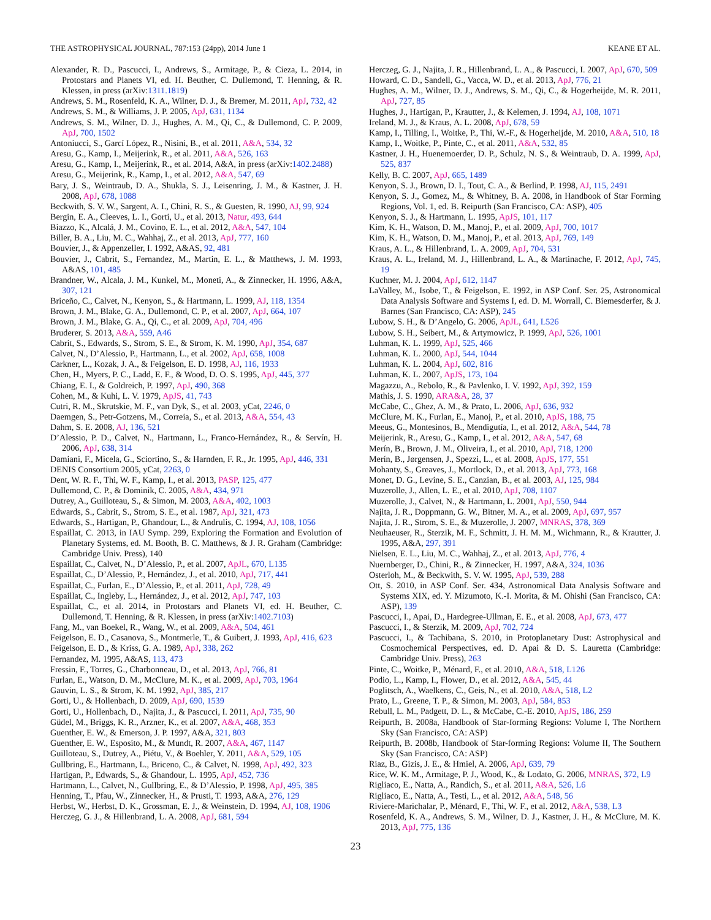THE ASTROPHYSICAL JOURNAL, 787:153 (24pp), 2014 June 1 KEANE ET AL.
Alexander, R. D., Pascucci, I., Andrews, S., Armitage, P., & Cieza, L. 2014, in Protostars and Planets VI, ed. H. Beuther, C. Dullemond, T. Henning, & R. Klessen, in press (arXiv:1311.1819)
Andrews, S. M., Rosenfeld, K. A., Wilner, D. J., & Bremer, M. 2011, ApJ, 732, 42
Andrews, S. M., & Williams, J. P. 2005, ApJ, 631, 1134
Andrews, S. M., Wilner, D. J., Hughes, A. M., Qi, C., & Dullemond, C. P. 2009, ApJ, 700, 1502
Antoniucci, S., Garcí López, R., Nisini, B., et al. 2011, A&A, 534, 32
Aresu, G., Kamp, I., Meijerink, R., et al. 2011, A&A, 526, 163
Aresu, G., Kamp, I., Meijerink, R., et al. 2014, A&A, in press (arXiv:1402.2488)
Aresu, G., Meijerink, R., Kamp, I., et al. 2012, A&A, 547, 69
Bary, J. S., Weintraub, D. A., Shukla, S. J., Leisenring, J. M., & Kastner, J. H. 2008, ApJ, 678, 1088
Beckwith, S. V. W., Sargent, A. I., Chini, R. S., & Guesten, R. 1990, AJ, 99, 924
Bergin, E. A., Cleeves, L. I., Gorti, U., et al. 2013, Natur, 493, 644
Biazzo, K., Alcalá, J. M., Covino, E. L., et al. 2012, A&A, 547, 104
Biller, B. A., Liu, M. C., Wahhaj, Z., et al. 2013, ApJ, 777, 160
Bouvier, J., & Appenzeller, I. 1992, A&AS, 92, 481
Bouvier, J., Cabrit, S., Fernandez, M., Martin, E. L., & Matthews, J. M. 1993, A&AS, 101, 485
Brandner, W., Alcala, J. M., Kunkel, M., Moneti, A., & Zinnecker, H. 1996, A&A, 307, 121
Briceño, C., Calvet, N., Kenyon, S., & Hartmann, L. 1999, AJ, 118, 1354
Brown, J. M., Blake, G. A., Dullemond, C. P., et al. 2007, ApJ, 664, 107
Brown, J. M., Blake, G. A., Qi, C., et al. 2009, ApJ, 704, 496
Bruderer, S. 2013, A&A, 559, A46
Cabrit, S., Edwards, S., Strom, S. E., & Strom, K. M. 1990, ApJ, 354, 687
Calvet, N., D’Alessio, P., Hartmann, L., et al. 2002, ApJ, 658, 1008
Carkner, L., Kozak, J. A., & Feigelson, E. D. 1998, AJ, 116, 1933
Chen, H., Myers, P. C., Ladd, E. F., & Wood, D. O. S. 1995, ApJ, 445, 377
Chiang, E. I., & Goldreich, P. 1997, ApJ, 490, 368
Cohen, M., & Kuhi, L. V. 1979, ApJS, 41, 743
Cutri, R. M., Skrutskie, M. F., van Dyk, S., et al. 2003, yCat, 2246, 0
Daemgen, S., Petr-Gotzens, M., Correia, S., et al. 2013, A&A, 554, 43
Dahm, S. E. 2008, AJ, 136, 521
D’Alessio, P. D., Calvet, N., Hartmann, L., Franco-Hernández, R., & Servín, H. 2006, ApJ, 638, 314
Damiani, F., Micela, G., Sciortino, S., & Harnden, F. R., Jr. 1995, ApJ, 446, 331
DENIS Consortium 2005, yCat, 2263, 0
Dent, W. R. F., Thi, W. F., Kamp, I., et al. 2013, PASP, 125, 477
Dullemond, C. P., & Dominik, C. 2005, A&A, 434, 971
Dutrey, A., Guilloteau, S., & Simon, M. 2003, A&A, 402, 1003
Edwards, S., Cabrit, S., Strom, S. E., et al. 1987, ApJ, 321, 473
Edwards, S., Hartigan, P., Ghandour, L., & Andrulis, C. 1994, AJ, 108, 1056
Espaillat, C. 2013, in IAU Symp. 299, Exploring the Formation and Evolution of Planetary Systems, ed. M. Booth, B. C. Matthews, & J. R. Graham (Cambridge: Cambridge Univ. Press), 140
Espaillat, C., Calvet, N., D’Alessio, P., et al. 2007, ApJL, 670, L135
Espaillat, C., D’Alessio, P., Hernández, J., et al. 2010, ApJ, 717, 441
Espaillat, C., Furlan, E., D’Alessio, P., et al. 2011, ApJ, 728, 49
Espaillat, C., Ingleby, L., Hernández, J., et al. 2012, ApJ, 747, 103
Espaillat, C., et al. 2014, in Protostars and Planets VI, ed. H. Beuther, C. Dullemond, T. Henning, & R. Klessen, in press (arXiv:1402.7103)
Fang, M., van Boekel, R., Wang, W., et al. 2009, A&A, 504, 461
Feigelson, E. D., Casanova, S., Montmerle, T., & Guibert, J. 1993, ApJ, 416, 623
Feigelson, E. D., & Kriss, G. A. 1989, ApJ, 338, 262
Fernandez, M. 1995, A&AS, 113, 473
Fressin, F., Torres, G., Charbonneau, D., et al. 2013, ApJ, 766, 81
Furlan, E., Watson, D. M., McClure, M. K., et al. 2009, ApJ, 703, 1964
Gauvin, L. S., & Strom, K. M. 1992, ApJ, 385, 217
Gorti, U., & Hollenbach, D. 2009, ApJ, 690, 1539
Gorti, U., Hollenbach, D., Najita, J., & Pascucci, I. 2011, ApJ, 735, 90
Güdel, M., Briggs, K. R., Arzner, K., et al. 2007, A&A, 468, 353
Guenther, E. W., & Emerson, J. P. 1997, A&A, 321, 803
Guenther, E. W., Esposito, M., & Mundt, R. 2007, A&A, 467, 1147
Guilloteau, S., Dutrey, A., Piétu, V., & Boehler, Y. 2011, A&A, 529, 105
Gullbring, E., Hartmann, L., Briceno, C., & Calvet, N. 1998, ApJ, 492, 323
Hartigan, P., Edwards, S., & Ghandour, L. 1995, ApJ, 452, 736
Hartmann, L., Calvet, N., Gullbring, E., & D’Alessio, P. 1998, ApJ, 495, 385
Henning, T., Pfau, W., Zinnecker, H., & Prusti, T. 1993, A&A, 276, 129
Herbst, W., Herbst, D. K., Grossman, E. J., & Weinstein, D. 1994, AJ, 108, 1906
Herczeg, G. J., & Hillenbrand, L. A. 2008, ApJ, 681, 594
Herczeg, G. J., Najita, J. R., Hillenbrand, L. A., & Pascucci, I. 2007, ApJ, 670, 509
Howard, C. D., Sandell, G., Vacca, W. D., et al. 2013, ApJ, 776, 21
Hughes, A. M., Wilner, D. J., Andrews, S. M., Qi, C., & Hogerheijde, M. R. 2011, ApJ, 727, 85
Hughes, J., Hartigan, P., Krautter, J., & Kelemen, J. 1994, AJ, 108, 1071
Ireland, M. J., & Kraus, A. L. 2008, ApJ, 678, 59
Kamp, I., Tilling, I., Woitke, P., Thi, W.-F., & Hogerheijde, M. 2010, A&A, 510, 18
Kamp, I., Woitke, P., Pinte, C., et al. 2011, A&A, 532, 85
Kastner, J. H., Huenemoerder, D. P., Schulz, N. S., & Weintraub, D. A. 1999, ApJ, 525, 837
Kelly, B. C. 2007, ApJ, 665, 1489
Kenyon, S. J., Brown, D. I., Tout, C. A., & Berlind, P. 1998, AJ, 115, 2491
Kenyon, S. J., Gomez, M., & Whitney, B. A. 2008, in Handbook of Star Forming Regions, Vol. 1, ed. B. Reipurth (San Francisco, CA: ASP), 405
Kenyon, S. J., & Hartmann, L. 1995, ApJS, 101, 117
Kim, K. H., Watson, D. M., Manoj, P., et al. 2009, ApJ, 700, 1017
Kim, K. H., Watson, D. M., Manoj, P., et al. 2013, ApJ, 769, 149
Kraus, A. L., & Hillenbrand, L. A. 2009, ApJ, 704, 531
Kraus, A. L., Ireland, M. J., Hillenbrand, L. A., & Martinache, F. 2012, ApJ, 745, 19
Kuchner, M. J. 2004, ApJ, 612, 1147
LaValley, M., Isobe, T., & Feigelson, E. 1992, in ASP Conf. Ser. 25, Astronomical Data Analysis Software and Systems I, ed. D. M. Worrall, C. Biemesderfer, & J. Barnes (San Francisco, CA: ASP), 245
Lubow, S. H., & D’Angelo, G. 2006, ApJL, 641, L526
Lubow, S. H., Seibert, M., & Artymowicz, P. 1999, ApJ, 526, 1001
Luhman, K. L. 1999, ApJ, 525, 466
Luhman, K. L. 2000, ApJ, 544, 1044
Luhman, K. L. 2004, ApJ, 602, 816
Luhman, K. L. 2007, ApJS, 173, 104
Magazzu, A., Rebolo, R., & Pavlenko, I. V. 1992, ApJ, 392, 159
Mathis, J. S. 1990, ARA&A, 28, 37
McCabe, C., Ghez, A. M., & Prato, L. 2006, ApJ, 636, 932
McClure, M. K., Furlan, E., Manoj, P., et al. 2010, ApJS, 188, 75
Meeus, G., Montesinos, B., Mendigutía, I., et al. 2012, A&A, 544, 78
Meijerink, R., Aresu, G., Kamp, I., et al. 2012, A&A, 547, 68
Merín, B., Brown, J. M., Oliveira, I., et al. 2010, ApJ, 718, 1200
Merín, B., Jørgensen, J., Spezzi, L., et al. 2008, ApJS, 177, 551
Mohanty, S., Greaves, J., Mortlock, D., et al. 2013, ApJ, 773, 168
Monet, D. G., Levine, S. E., Canzian, B., et al. 2003, AJ, 125, 984
Muzerolle, J., Allen, L. E., et al. 2010, ApJ, 708, 1107
Muzerolle, J., Calvet, N., & Hartmann, L. 2001, ApJ, 550, 944
Najita, J. R., Doppmann, G. W., Bitner, M. A., et al. 2009, ApJ, 697, 957
Najita, J. R., Strom, S. E., & Muzerolle, J. 2007, MNRAS, 378, 369
Neuhaeuser, R., Sterzik, M. F., Schmitt, J. H. M. M., Wichmann, R., & Krautter, J. 1995, A&A, 297, 391
Nielsen, E. L., Liu, M. C., Wahhaj, Z., et al. 2013, ApJ, 776, 4
Nuernberger, D., Chini, R., & Zinnecker, H. 1997, A&A, 324, 1036
Osterloh, M., & Beckwith, S. V. W. 1995, ApJ, 539, 288
Ott, S. 2010, in ASP Conf. Ser. 434, Astronomical Data Analysis Software and Systems XIX, ed. Y. Mizumoto, K.-I. Morita, & M. Ohishi (San Francisco, CA: ASP), 139
Pascucci, I., Apai, D., Hardegree-Ullman, E. E., et al. 2008, ApJ, 673, 477
Pascucci, I., & Sterzik, M. 2009, ApJ, 702, 724
Pascucci, I., & Tachibana, S. 2010, in Protoplanetary Dust: Astrophysical and Cosmochemical Perspectives, ed. D. Apai & D. S. Lauretta (Cambridge: Cambridge Univ. Press), 263
Pinte, C., Woitke, P., Ménard, F., et al. 2010, A&A, 518, L126
Podio, L., Kamp, I., Flower, D., et al. 2012, A&A, 545, 44
Poglitsch, A., Waelkens, C., Geis, N., et al. 2010, A&A, 518, L2
Prato, L., Greene, T. P., & Simon, M. 2003, ApJ, 584, 853
Rebull, L. M., Padgett, D. L., & McCabe, C.-E. 2010, ApJS, 186, 259
Reipurth, B. 2008a, Handbook of Star-forming Regions: Volume I, The Northern Sky (San Francisco, CA: ASP)
Reipurth, B. 2008b, Handbook of Star-forming Regions: Volume II, The Southern Sky (San Francisco, CA: ASP)
Riaz, B., Gizis, J. E., & Hmiel, A. 2006, ApJ, 639, 79
Rice, W. K. M., Armitage, P. J., Wood, K., & Lodato, G. 2006, MNRAS, 372, L9
Rigliaco, E., Natta, A., Randich, S., et al. 2011, A&A, 526, L6
Rigliaco, E., Natta, A., Testi, L., et al. 2012, A&A, 548, 56
Riviere-Marichalar, P., Ménard, F., Thi, W. F., et al. 2012, A&A, 538, L3
Rosenfeld, K. A., Andrews, S. M., Wilner, D. J., Kastner, J. H., & McClure, M. K. 2013, ApJ, 775, 136
23